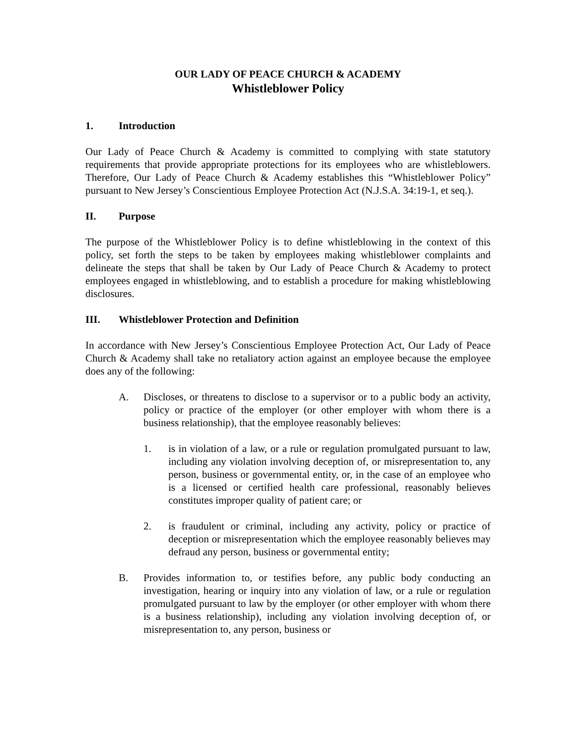OUR LADY OF PEACE CHURCH & ACADEMY
Whistleblower Policy
1. Introduction
Our Lady of Peace Church & Academy is committed to complying with state statutory requirements that provide appropriate protections for its employees who are whistleblowers. Therefore, Our Lady of Peace Church & Academy establishes this “Whistleblower Policy” pursuant to New Jersey’s Conscientious Employee Protection Act (N.J.S.A. 34:19-1, et seq.).
II. Purpose
The purpose of the Whistleblower Policy is to define whistleblowing in the context of this policy, set forth the steps to be taken by employees making whistleblower complaints and delineate the steps that shall be taken by Our Lady of Peace Church & Academy to protect employees engaged in whistleblowing, and to establish a procedure for making whistleblowing disclosures.
III. Whistleblower Protection and Definition
In accordance with New Jersey’s Conscientious Employee Protection Act, Our Lady of Peace Church & Academy shall take no retaliatory action against an employee because the employee does any of the following:
A. Discloses, or threatens to disclose to a supervisor or to a public body an activity, policy or practice of the employer (or other employer with whom there is a business relationship), that the employee reasonably believes:
1. is in violation of a law, or a rule or regulation promulgated pursuant to law, including any violation involving deception of, or misrepresentation to, any person, business or governmental entity, or, in the case of an employee who is a licensed or certified health care professional, reasonably believes constitutes improper quality of patient care; or
2. is fraudulent or criminal, including any activity, policy or practice of deception or misrepresentation which the employee reasonably believes may defraud any person, business or governmental entity;
B. Provides information to, or testifies before, any public body conducting an investigation, hearing or inquiry into any violation of law, or a rule or regulation promulgated pursuant to law by the employer (or other employer with whom there is a business relationship), including any violation involving deception of, or misrepresentation to, any person, business or